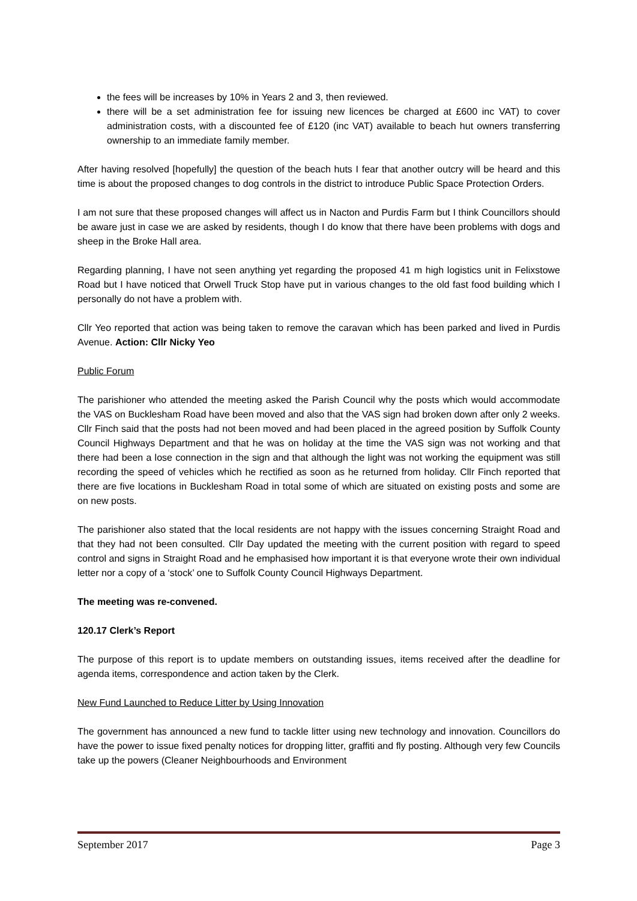the fees will be increases by 10% in Years 2 and 3, then reviewed.
there will be a set administration fee for issuing new licences be charged at £600 inc VAT) to cover administration costs, with a discounted fee of £120 (inc VAT) available to beach hut owners transferring ownership to an immediate family member.
After having resolved [hopefully] the question of the beach huts I fear that another outcry will be heard and this time is about the proposed changes to dog controls in the district to introduce Public Space Protection Orders.
I am not sure that these proposed changes will affect us in Nacton and Purdis Farm but I think Councillors should be aware just in case we are asked by residents, though I do know that there have been problems with dogs and sheep in the Broke Hall area.
Regarding planning, I have not seen anything yet regarding the proposed 41 m high logistics unit in Felixstowe Road but I have noticed that Orwell Truck Stop have put in various changes to the old fast food building which I personally do not have a problem with.
Cllr Yeo reported that action was being taken to remove the caravan which has been parked and lived in Purdis Avenue. Action: Cllr Nicky Yeo
Public Forum
The parishioner who attended the meeting asked the Parish Council why the posts which would accommodate the VAS on Bucklesham Road have been moved and also that the VAS sign had broken down after only 2 weeks. Cllr Finch said that the posts had not been moved and had been placed in the agreed position by Suffolk County Council Highways Department and that he was on holiday at the time the VAS sign was not working and that there had been a lose connection in the sign and that although the light was not working the equipment was still recording the speed of vehicles which he rectified as soon as he returned from holiday. Cllr Finch reported that there are five locations in Bucklesham Road in total some of which are situated on existing posts and some are on new posts.
The parishioner also stated that the local residents are not happy with the issues concerning Straight Road and that they had not been consulted. Cllr Day updated the meeting with the current position with regard to speed control and signs in Straight Road and he emphasised how important it is that everyone wrote their own individual letter nor a copy of a ‘stock’ one to Suffolk County Council Highways Department.
The meeting was re-convened.
120.17 Clerk’s Report
The purpose of this report is to update members on outstanding issues, items received after the deadline for agenda items, correspondence and action taken by the Clerk.
New Fund Launched to Reduce Litter by Using Innovation
The government has announced a new fund to tackle litter using new technology and innovation. Councillors do have the power to issue fixed penalty notices for dropping litter, graffiti and fly posting. Although very few Councils take up the powers (Cleaner Neighbourhoods and Environment
September 2017 Page 3